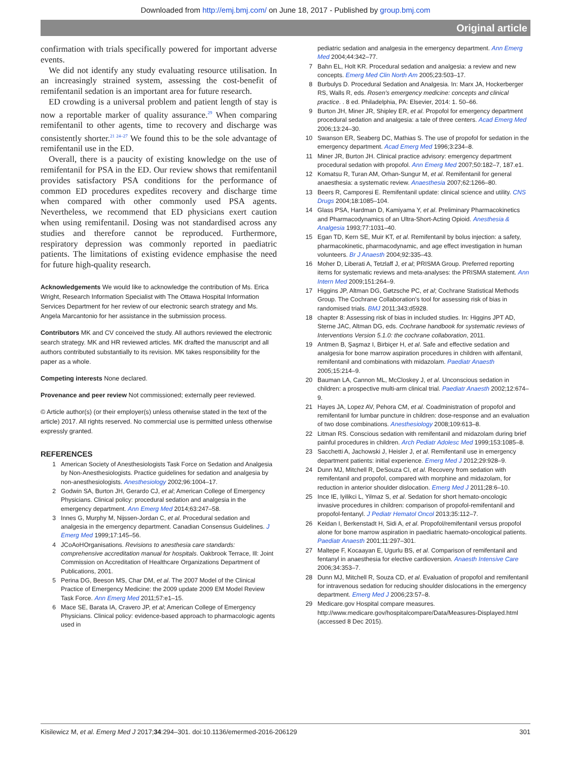Downloaded from http://emj.bmj.com/ on June 18, 2017 - Published by group.bmj.com
Original article
confirmation with trials specifically powered for important adverse events.
We did not identify any study evaluating resource utilisation. In an increasingly strained system, assessing the cost-benefit of remifentanil sedation is an important area for future research.
ED crowding is a universal problem and patient length of stay is now a reportable marker of quality assurance.<sup>29</sup> When comparing remifentanil to other agents, time to recovery and discharge was consistently shorter.<sup>21 24–27</sup> We found this to be the sole advantage of remifentanil use in the ED.
Overall, there is a paucity of existing knowledge on the use of remifentanil for PSA in the ED. Our review shows that remifentanil provides satisfactory PSA conditions for the performance of common ED procedures expedites recovery and discharge time when compared with other commonly used PSA agents. Nevertheless, we recommend that ED physicians exert caution when using remifentanil. Dosing was not standardised across any studies and therefore cannot be reproduced. Furthermore, respiratory depression was commonly reported in paediatric patients. The limitations of existing evidence emphasise the need for future high-quality research.
Acknowledgements We would like to acknowledge the contribution of Ms. Erica Wright, Research Information Specialist with The Ottawa Hospital Information Services Department for her review of our electronic search strategy and Ms. Angela Marcantonio for her assistance in the submission process.
Contributors MK and CV conceived the study. All authors reviewed the electronic search strategy. MK and HR reviewed articles. MK drafted the manuscript and all authors contributed substantially to its revision. MK takes responsibility for the paper as a whole.
Competing interests None declared.
Provenance and peer review Not commissioned; externally peer reviewed.
© Article author(s) (or their employer(s) unless otherwise stated in the text of the article) 2017. All rights reserved. No commercial use is permitted unless otherwise expressly granted.
REFERENCES
1 American Society of Anesthesiologists Task Force on Sedation and Analgesia by Non-Anesthesiologists. Practice guidelines for sedation and analgesia by non-anesthesiologists. Anesthesiology 2002;96:1004–17.
2 Godwin SA, Burton JH, Gerardo CJ, et al; American College of Emergency Physicians. Clinical policy: procedural sedation and analgesia in the emergency department. Ann Emerg Med 2014;63:247–58.
3 Innes G, Murphy M, Nijssen-Jordan C, et al. Procedural sedation and analgesia in the emergency department. Canadian Consensus Guidelines. J Emerg Med 1999;17:145–56.
4 JCoAoHOrganisations. Revisions to anesthesia care standards: comprehensive accreditation manual for hospitals. Oakbrook Terrace, Ill: Joint Commission on Accreditation of Healthcare Organizations Department of Publications, 2001.
5 Perina DG, Beeson MS, Char DM, et al. The 2007 Model of the Clinical Practice of Emergency Medicine: the 2009 update 2009 EM Model Review Task Force. Ann Emerg Med 2011;57:e1–15.
6 Mace SE, Barata IA, Cravero JP, et al; American College of Emergency Physicians. Clinical policy: evidence-based approach to pharmacologic agents used in
pediatric sedation and analgesia in the emergency department. Ann Emerg Med 2004;44:342–77.
7 Bahn EL, Holt KR. Procedural sedation and analgesia: a review and new concepts. Emerg Med Clin North Am 2005;23:503–17.
8 Burbulys D. Procedural Sedation and Analgesia. In: Marx JA, Hockerberger RS, Walls R, eds. Rosen's emergency medicine: concepts and clinical practice. . 8 ed. Philadelphia, PA: Elsevier, 2014: 1. 50–66.
9 Burton JH, Miner JR, Shipley ER, et al. Propofol for emergency department procedural sedation and analgesia: a tale of three centers. Acad Emerg Med 2006;13:24–30.
10 Swanson ER, Seaberg DC, Mathias S. The use of propofol for sedation in the emergency department. Acad Emerg Med 1996;3:234–8.
11 Miner JR, Burton JH. Clinical practice advisory: emergency department procedural sedation with propofol. Ann Emerg Med 2007;50:182–7, 187.e1.
12 Komatsu R, Turan AM, Orhan-Sungur M, et al. Remifentanil for general anaesthesia: a systematic review. Anaesthesia 2007;62:1266–80.
13 Beers R, Camporesi E. Remifentanil update: clinical science and utility. CNS Drugs 2004;18:1085–104.
14 Glass PSA, Hardman D, Kamiyama Y, et al. Preliminary Pharmacokinetics and Pharmacodynamics of an Ultra-Short-Acting Opioid. Anesthesia & Analgesia 1993;77:1031–40.
15 Egan TD, Kern SE, Muir KT, et al. Remifentanil by bolus injection: a safety, pharmacokinetic, pharmacodynamic, and age effect investigation in human volunteers. Br J Anaesth 2004;92:335–43.
16 Moher D, Liberati A, Tetzlaff J, et al; PRISMA Group. Preferred reporting items for systematic reviews and meta-analyses: the PRISMA statement. Ann Intern Med 2009;151:264–9.
17 Higgins JP, Altman DG, Gøtzsche PC, et al; Cochrane Statistical Methods Group. The Cochrane Collaboration's tool for assessing risk of bias in randomised trials. BMJ 2011;343:d5928.
18 chapter 8: Assessing risk of bias in included studies. In: Higgins JPT AD, Sterne JAC, Altman DG, eds. Cochrane handbook for systematic reviews of Interventions Version 5.1.0: the cochrane collaboration, 2011.
19 Antmen B, Şaşmaz I, Birbiçer H, et al. Safe and effective sedation and analgesia for bone marrow aspiration procedures in children with alfentanil, remifentanil and combinations with midazolam. Paediatr Anaesth 2005;15:214–9.
20 Bauman LA, Cannon ML, McCloskey J, et al. Unconscious sedation in children: a prospective multi-arm clinical trial. Paediatr Anaesth 2002;12:674–9.
21 Hayes JA, Lopez AV, Pehora CM, et al. Coadministration of propofol and remifentanil for lumbar puncture in children: dose-response and an evaluation of two dose combinations. Anesthesiology 2008;109:613–8.
22 Litman RS. Conscious sedation with remifentanil and midazolam during brief painful procedures in children. Arch Pediatr Adolesc Med 1999;153:1085–8.
23 Sacchetti A, Jachowski J, Heisler J, et al. Remifentanil use in emergency department patients: initial experience. Emerg Med J 2012;29:928–9.
24 Dunn MJ, Mitchell R, DeSouza CI, et al. Recovery from sedation with remifentanil and propofol, compared with morphine and midazolam, for reduction in anterior shoulder dislocation. Emerg Med J 2011;28:6–10.
25 Ince IE, Iyilikci L, Yilmaz S, et al. Sedation for short hemato-oncologic invasive procedures in children: comparison of propofol-remifentanil and propofol-fentanyl. J Pediatr Hematol Oncol 2013;35:112–7.
26 Keidan I, Berkenstadt H, Sidi A, et al. Propofol/remifentanil versus propofol alone for bone marrow aspiration in paediatric haemato-oncological patients. Paediatr Anaesth 2001;11:297–301.
27 Maltepe F, Kocaayan E, Ugurlu BS, et al. Comparison of remifentanil and fentanyl in anaesthesia for elective cardioversion. Anaesth Intensive Care 2006;34:353–7.
28 Dunn MJ, Mitchell R, Souza CD, et al. Evaluation of propofol and remifentanil for intravenous sedation for reducing shoulder dislocations in the emergency department. Emerg Med J 2006;23:57–8.
29 Medicare.gov Hospital compare measures. http://www.medicare.gov/hospitalcompare/Data/Measures-Displayed.html (accessed 8 Dec 2015).
Kisilewicz M, et al. Emerg Med J 2017;34:294–301. doi:10.1136/emermed-2016-206129 301